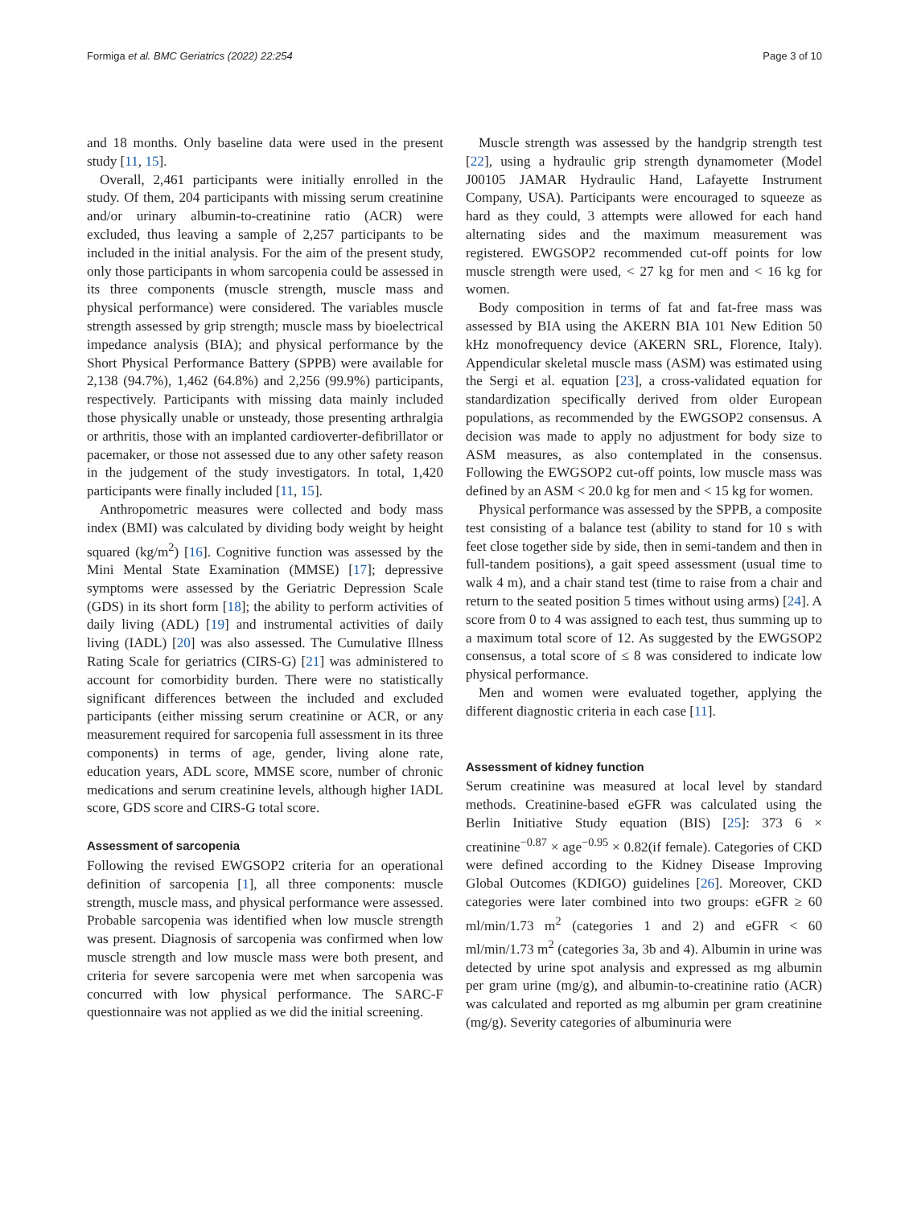Formiga et al. BMC Geriatrics (2022) 22:254 Page 3 of 10
and 18 months. Only baseline data were used in the present study [11, 15].
Overall, 2,461 participants were initially enrolled in the study. Of them, 204 participants with missing serum creatinine and/or urinary albumin-to-creatinine ratio (ACR) were excluded, thus leaving a sample of 2,257 participants to be included in the initial analysis. For the aim of the present study, only those participants in whom sarcopenia could be assessed in its three components (muscle strength, muscle mass and physical performance) were considered. The variables muscle strength assessed by grip strength; muscle mass by bioelectrical impedance analysis (BIA); and physical performance by the Short Physical Performance Battery (SPPB) were available for 2,138 (94.7%), 1,462 (64.8%) and 2,256 (99.9%) participants, respectively. Participants with missing data mainly included those physically unable or unsteady, those presenting arthralgia or arthritis, those with an implanted cardioverter-defibrillator or pacemaker, or those not assessed due to any other safety reason in the judgement of the study investigators. In total, 1,420 participants were finally included [11, 15].
Anthropometric measures were collected and body mass index (BMI) was calculated by dividing body weight by height squared (kg/m<sup>2</sup>) [16]. Cognitive function was assessed by the Mini Mental State Examination (MMSE) [17]; depressive symptoms were assessed by the Geriatric Depression Scale (GDS) in its short form [18]; the ability to perform activities of daily living (ADL) [19] and instrumental activities of daily living (IADL) [20] was also assessed. The Cumulative Illness Rating Scale for geriatrics (CIRS-G) [21] was administered to account for comorbidity burden. There were no statistically significant differences between the included and excluded participants (either missing serum creatinine or ACR, or any measurement required for sarcopenia full assessment in its three components) in terms of age, gender, living alone rate, education years, ADL score, MMSE score, number of chronic medications and serum creatinine levels, although higher IADL score, GDS score and CIRS-G total score.
Assessment of sarcopenia
Following the revised EWGSOP2 criteria for an operational definition of sarcopenia [1], all three components: muscle strength, muscle mass, and physical performance were assessed. Probable sarcopenia was identified when low muscle strength was present. Diagnosis of sarcopenia was confirmed when low muscle strength and low muscle mass were both present, and criteria for severe sarcopenia were met when sarcopenia was concurred with low physical performance. The SARC-F questionnaire was not applied as we did the initial screening.
Muscle strength was assessed by the handgrip strength test [22], using a hydraulic grip strength dynamometer (Model J00105 JAMAR Hydraulic Hand, Lafayette Instrument Company, USA). Participants were encouraged to squeeze as hard as they could, 3 attempts were allowed for each hand alternating sides and the maximum measurement was registered. EWGSOP2 recommended cut-off points for low muscle strength were used, < 27 kg for men and < 16 kg for women.
Body composition in terms of fat and fat-free mass was assessed by BIA using the AKERN BIA 101 New Edition 50 kHz monofrequency device (AKERN SRL, Florence, Italy). Appendicular skeletal muscle mass (ASM) was estimated using the Sergi et al. equation [23], a cross-validated equation for standardization specifically derived from older European populations, as recommended by the EWGSOP2 consensus. A decision was made to apply no adjustment for body size to ASM measures, as also contemplated in the consensus. Following the EWGSOP2 cut-off points, low muscle mass was defined by an ASM < 20.0 kg for men and < 15 kg for women.
Physical performance was assessed by the SPPB, a composite test consisting of a balance test (ability to stand for 10 s with feet close together side by side, then in semi-tandem and then in full-tandem positions), a gait speed assessment (usual time to walk 4 m), and a chair stand test (time to raise from a chair and return to the seated position 5 times without using arms) [24]. A score from 0 to 4 was assigned to each test, thus summing up to a maximum total score of 12. As suggested by the EWGSOP2 consensus, a total score of ≤ 8 was considered to indicate low physical performance.
Men and women were evaluated together, applying the different diagnostic criteria in each case [11].
Assessment of kidney function
Serum creatinine was measured at local level by standard methods. Creatinine-based eGFR was calculated using the Berlin Initiative Study equation (BIS) [25]: 373 6 × creatinine<sup>−0.87</sup> × age<sup>−0.95</sup> × 0.82(if female). Categories of CKD were defined according to the Kidney Disease Improving Global Outcomes (KDIGO) guidelines [26]. Moreover, CKD categories were later combined into two groups: eGFR ≥ 60 ml/min/1.73 m<sup>2</sup> (categories 1 and 2) and eGFR < 60 ml/min/1.73 m<sup>2</sup> (categories 3a, 3b and 4). Albumin in urine was detected by urine spot analysis and expressed as mg albumin per gram urine (mg/g), and albumin-to-creatinine ratio (ACR) was calculated and reported as mg albumin per gram creatinine (mg/g). Severity categories of albuminuria were